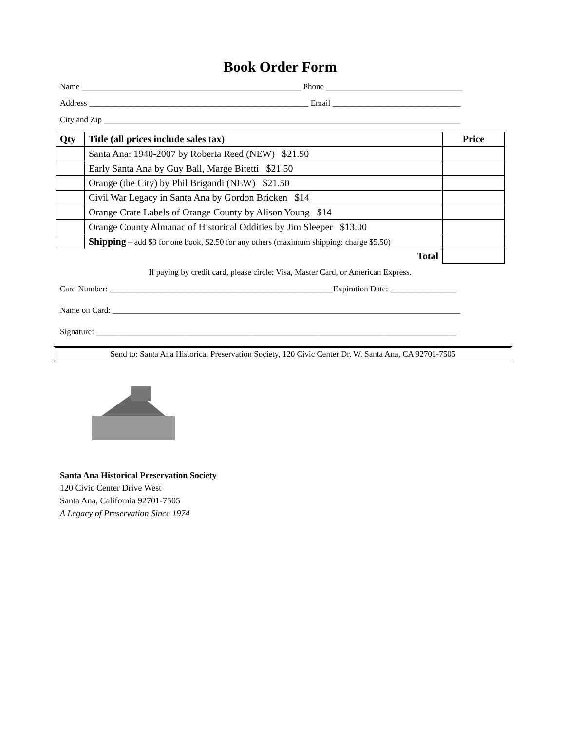Book Order Form
Name _____________________________________________________ Phone _________________________________
Address _____________________________________________________ Email _______________________________
City and Zip ______________________________________________________________________________________
| Qty | Title (all prices include sales tax) | Price |
| --- | --- | --- |
| | Santa Ana: 1940-2007 by Roberta Reed (NEW) $21.50 | |
| | Early Santa Ana by Guy Ball, Marge Bitetti $21.50 | |
| | Orange (the City) by Phil Brigandi (NEW) $21.50 | |
| | Civil War Legacy in Santa Ana by Gordon Bricken $14 | |
| | Orange Crate Labels of Orange County by Alison Young $14 | |
| | Orange County Almanac of Historical Oddities by Jim Sleeper $13.00 | |
| | Shipping – add $3 for one book, $2.50 for any others (maximum shipping: charge $5.50) | |
| | Total | |
If paying by credit card, please circle: Visa, Master Card, or American Express.
Card Number: ______________________________________________________Expiration Date: ________________
Name on Card: ____________________________________________________________________________________
Signature: _______________________________________________________________________________________
Send to: Santa Ana Historical Preservation Society, 120 Civic Center Dr. W. Santa Ana, CA 92701-7505
Santa Ana Historical Preservation Society
120 Civic Center Drive West
Santa Ana, California 92701-7505
A Legacy of Preservation Since 1974